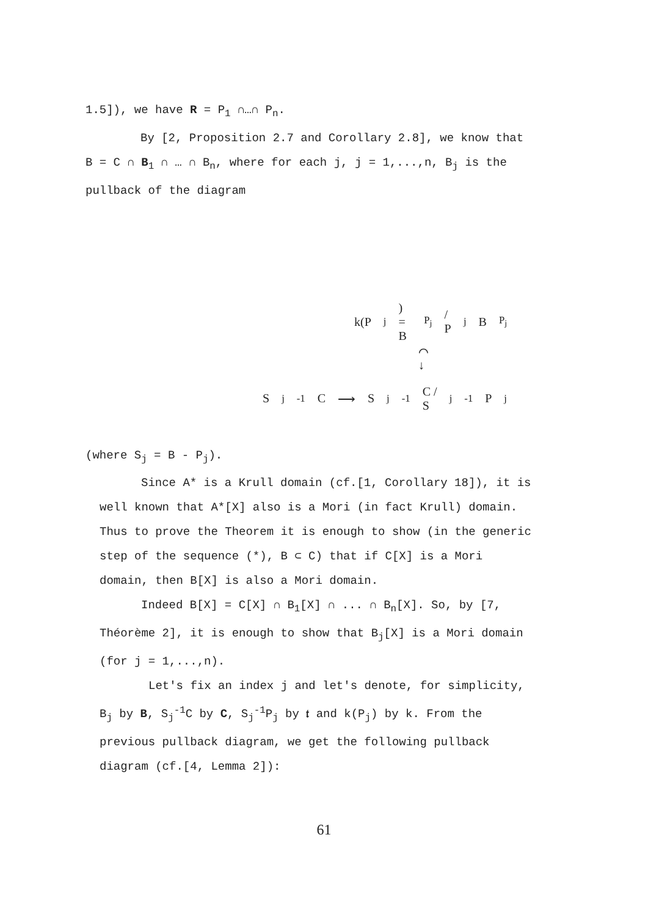1.5]), we have R = P<sub>1</sub> ∩…∩ P<sub>n</sub>.
By [2, Proposition 2.7 and Corollary 2.8], we know that
B = C ∩ B<sub>1</sub> ∩ … ∩ B<sub>n</sub>, where for each j, j = 1,...,n, B<sub>j</sub> is the
pullback of the diagram
k(P<sub>j</sub>) = B<sub>P<sub>j</sub></sub> / P<sub>j</sub>B<sub>P<sub>j</sub></sub>
⌒
↓
S<sub>j</sub><sup>-1</sup>C ⟶ S<sub>j</sub><sup>-1</sup>C / S<sub>j</sub><sup>-1</sup>P<sub>j</sub>
(where S<sub>j</sub> = B - P<sub>j</sub>).
Since A* is a Krull domain (cf.[1, Corollary 18]), it is
well known that A*[X] also is a Mori (in fact Krull) domain.
Thus to prove the Theorem it is enough to show (in the generic
step of the sequence (*), B ⊂ C) that if C[X] is a Mori
domain, then B[X] is also a Mori domain.
Indeed B[X] = C[X] ∩ B<sub>1</sub>[X] ∩ ... ∩ B<sub>n</sub>[X]. So, by [7,
Théorème 2], it is enough to show that B<sub>j</sub>[X] is a Mori domain
(for j = 1,...,n).
Let's fix an index j and let's denote, for simplicity,
B<sub>j</sub> by B, S<sub>j</sub><sup>-1</sup>C by C, S<sub>j</sub><sup>-1</sup>P<sub>j</sub> by 𝔱 and k(P<sub>j</sub>) by k. From the
previous pullback diagram, we get the following pullback
diagram (cf.[4, Lemma 2]):
61